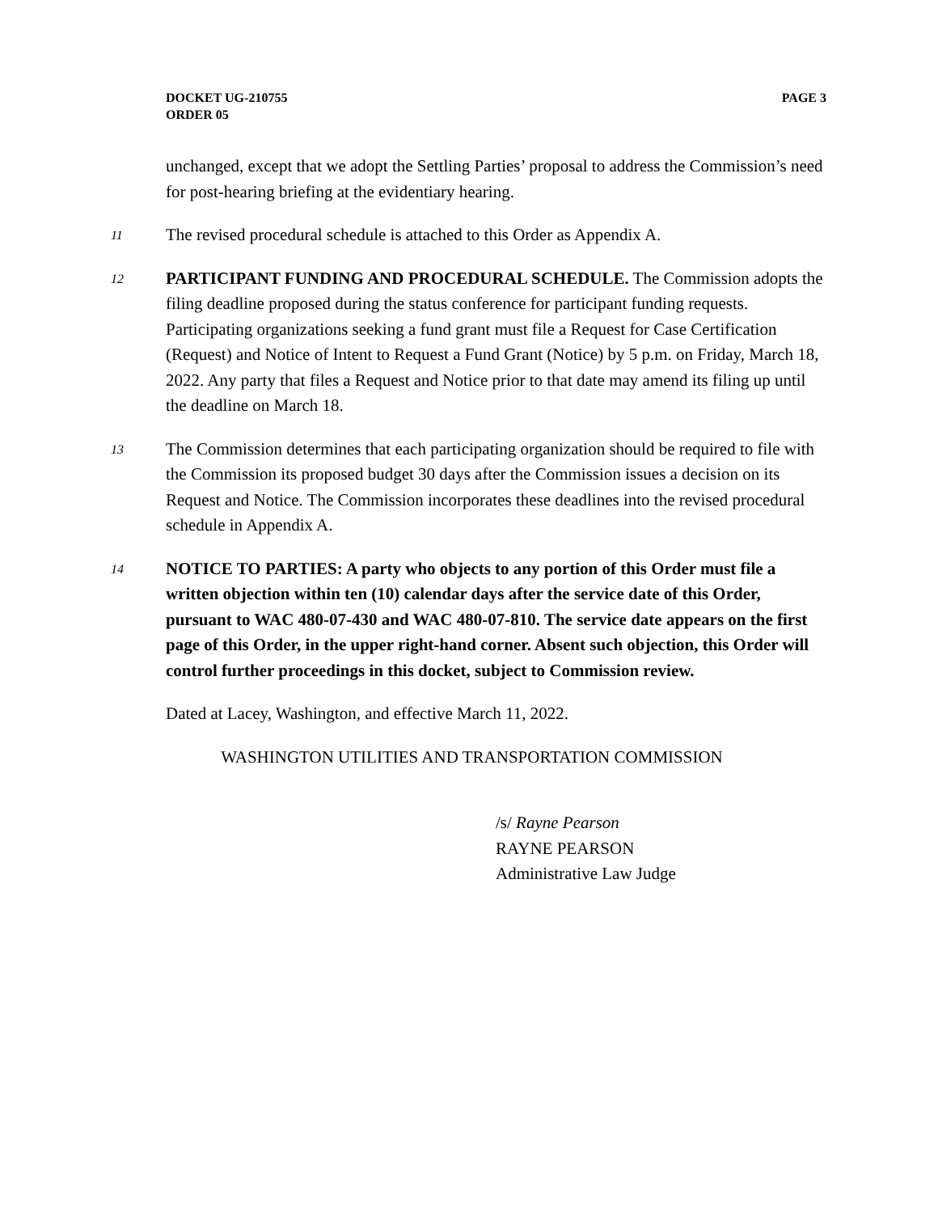DOCKET UG-210755
ORDER 05
PAGE 3
unchanged, except that we adopt the Settling Parties’ proposal to address the Commission’s need for post-hearing briefing at the evidentiary hearing.
11 The revised procedural schedule is attached to this Order as Appendix A.
12 PARTICIPANT FUNDING AND PROCEDURAL SCHEDULE. The Commission adopts the filing deadline proposed during the status conference for participant funding requests. Participating organizations seeking a fund grant must file a Request for Case Certification (Request) and Notice of Intent to Request a Fund Grant (Notice) by 5 p.m. on Friday, March 18, 2022. Any party that files a Request and Notice prior to that date may amend its filing up until the deadline on March 18.
13 The Commission determines that each participating organization should be required to file with the Commission its proposed budget 30 days after the Commission issues a decision on its Request and Notice. The Commission incorporates these deadlines into the revised procedural schedule in Appendix A.
14 NOTICE TO PARTIES: A party who objects to any portion of this Order must file a written objection within ten (10) calendar days after the service date of this Order, pursuant to WAC 480-07-430 and WAC 480-07-810. The service date appears on the first page of this Order, in the upper right-hand corner. Absent such objection, this Order will control further proceedings in this docket, subject to Commission review.
Dated at Lacey, Washington, and effective March 11, 2022.
WASHINGTON UTILITIES AND TRANSPORTATION COMMISSION
/s/ Rayne Pearson
RAYNE PEARSON
Administrative Law Judge